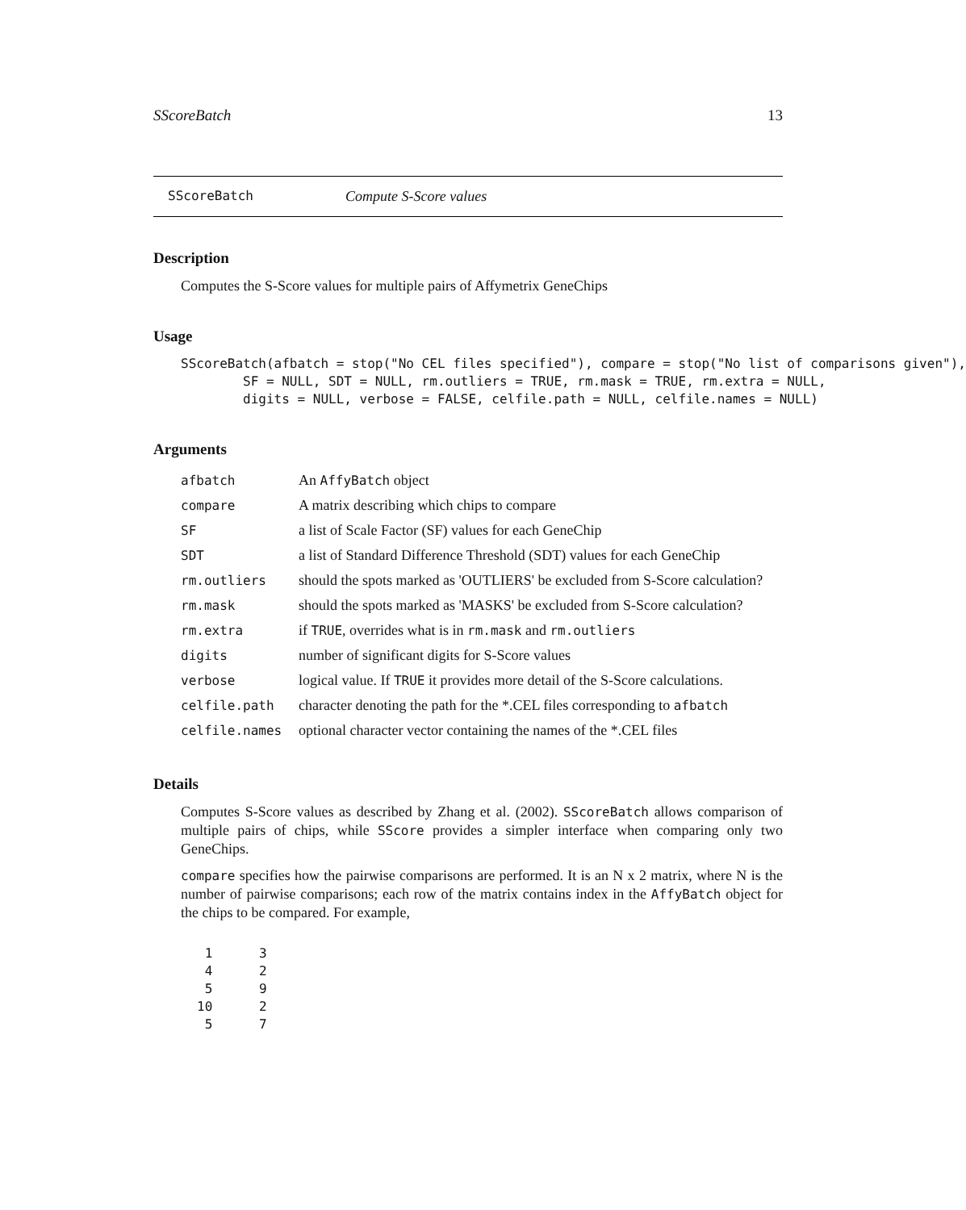SScoreBatch 13
SScoreBatch Compute S-Score values
Description
Computes the S-Score values for multiple pairs of Affymetrix GeneChips
Usage
SScoreBatch(afbatch = stop("No CEL files specified"), compare = stop("No list of comparisons given"),
        SF = NULL, SDT = NULL, rm.outliers = TRUE, rm.mask = TRUE, rm.extra = NULL,
        digits = NULL, verbose = FALSE, celfile.path = NULL, celfile.names = NULL)
Arguments
| afbatch | An AffyBatch object |
| compare | A matrix describing which chips to compare |
| SF | a list of Scale Factor (SF) values for each GeneChip |
| SDT | a list of Standard Difference Threshold (SDT) values for each GeneChip |
| rm.outliers | should the spots marked as 'OUTLIERS' be excluded from S-Score calculation? |
| rm.mask | should the spots marked as 'MASKS' be excluded from S-Score calculation? |
| rm.extra | if TRUE , overrides what is in rm.mask and rm.outliers |
| digits | number of significant digits for S-Score values |
| verbose | logical value. If TRUE it provides more detail of the S-Score calculations. |
| celfile.path | character denoting the path for the *.CEL files corresponding to afbatch |
| celfile.names | optional character vector containing the names of the *.CEL files |
Details
Computes S-Score values as described by Zhang et al. (2002). SScoreBatch allows comparison of multiple pairs of chips, while SScore provides a simpler interface when comparing only two GeneChips.
compare specifies how the pairwise comparisons are performed. It is an N x 2 matrix, where N is the number of pairwise comparisons; each row of the matrix contains index in the AffyBatch object for the chips to be compared. For example,
 1      3
 4      2
 5      9
10      2
 5      7